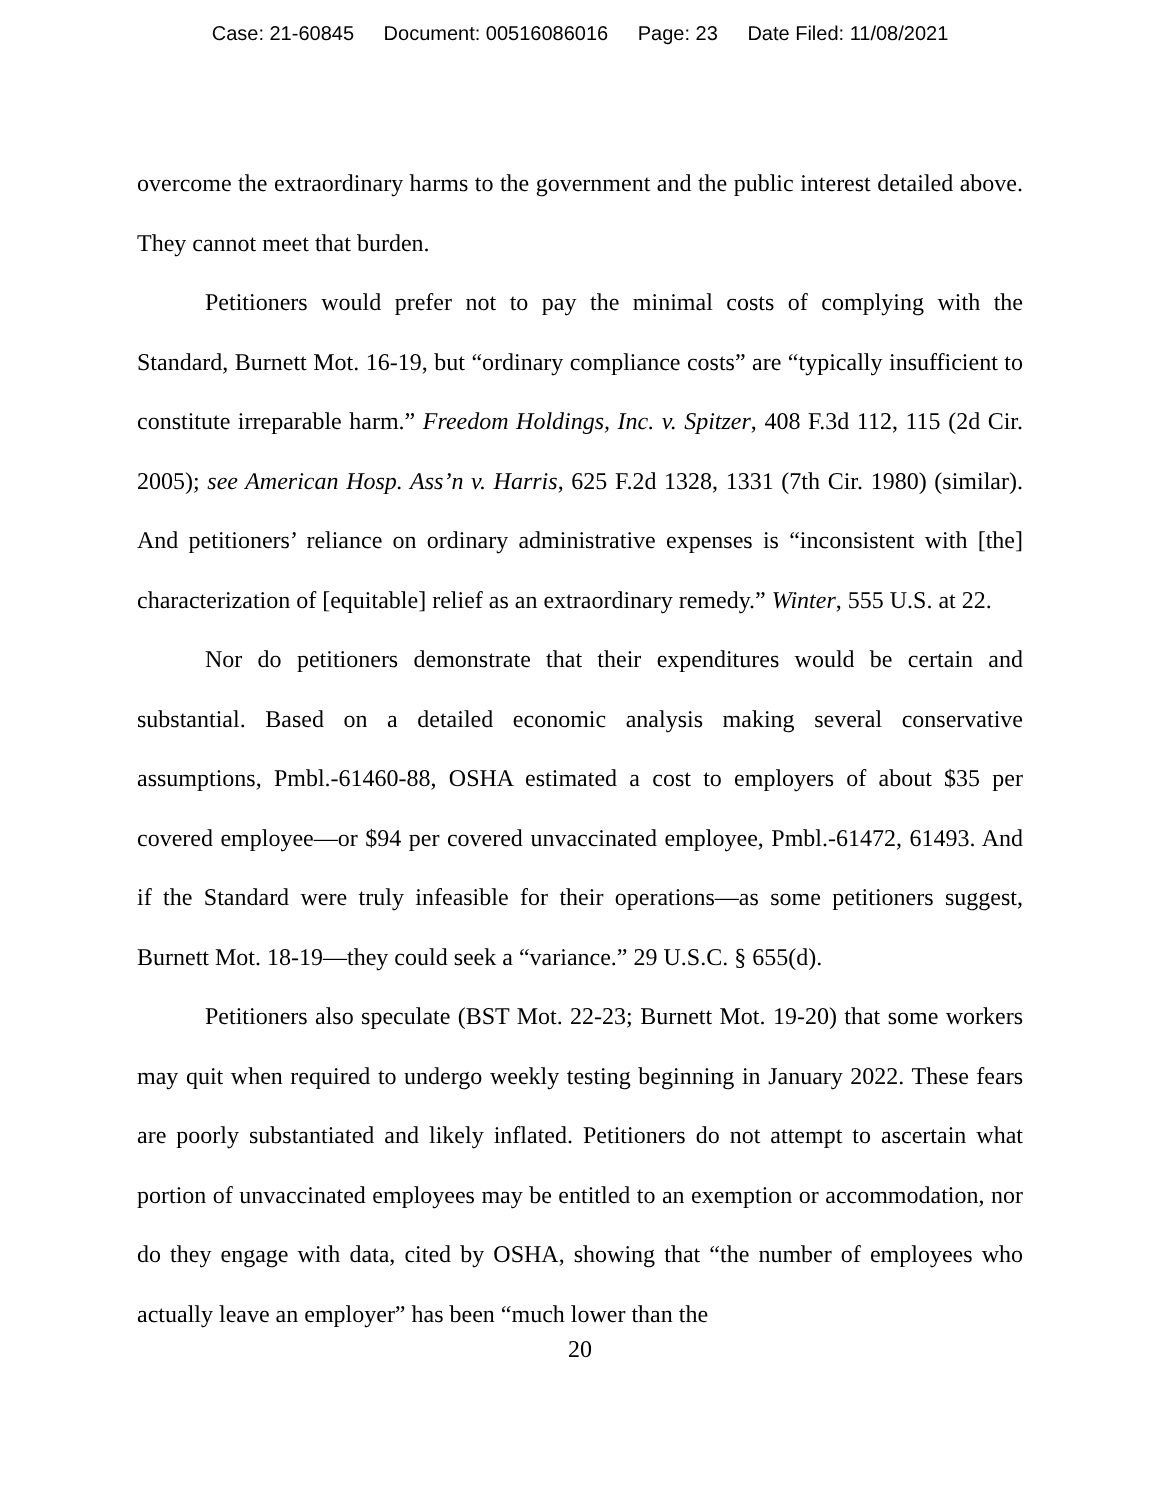Case: 21-60845 Document: 00516086016 Page: 23 Date Filed: 11/08/2021
overcome the extraordinary harms to the government and the public interest detailed above. They cannot meet that burden.
Petitioners would prefer not to pay the minimal costs of complying with the Standard, Burnett Mot. 16-19, but “ordinary compliance costs” are “typically insufficient to constitute irreparable harm.” Freedom Holdings, Inc. v. Spitzer, 408 F.3d 112, 115 (2d Cir. 2005); see American Hosp. Ass’n v. Harris, 625 F.2d 1328, 1331 (7th Cir. 1980) (similar). And petitioners’ reliance on ordinary administrative expenses is “inconsistent with [the] characterization of [equitable] relief as an extraordinary remedy.” Winter, 555 U.S. at 22.
Nor do petitioners demonstrate that their expenditures would be certain and substantial. Based on a detailed economic analysis making several conservative assumptions, Pmbl.-61460-88, OSHA estimated a cost to employers of about $35 per covered employee—or $94 per covered unvaccinated employee, Pmbl.-61472, 61493. And if the Standard were truly infeasible for their operations—as some petitioners suggest, Burnett Mot. 18-19—they could seek a “variance.” 29 U.S.C. § 655(d).
Petitioners also speculate (BST Mot. 22-23; Burnett Mot. 19-20) that some workers may quit when required to undergo weekly testing beginning in January 2022. These fears are poorly substantiated and likely inflated. Petitioners do not attempt to ascertain what portion of unvaccinated employees may be entitled to an exemption or accommodation, nor do they engage with data, cited by OSHA, showing that “the number of employees who actually leave an employer” has been “much lower than the
20